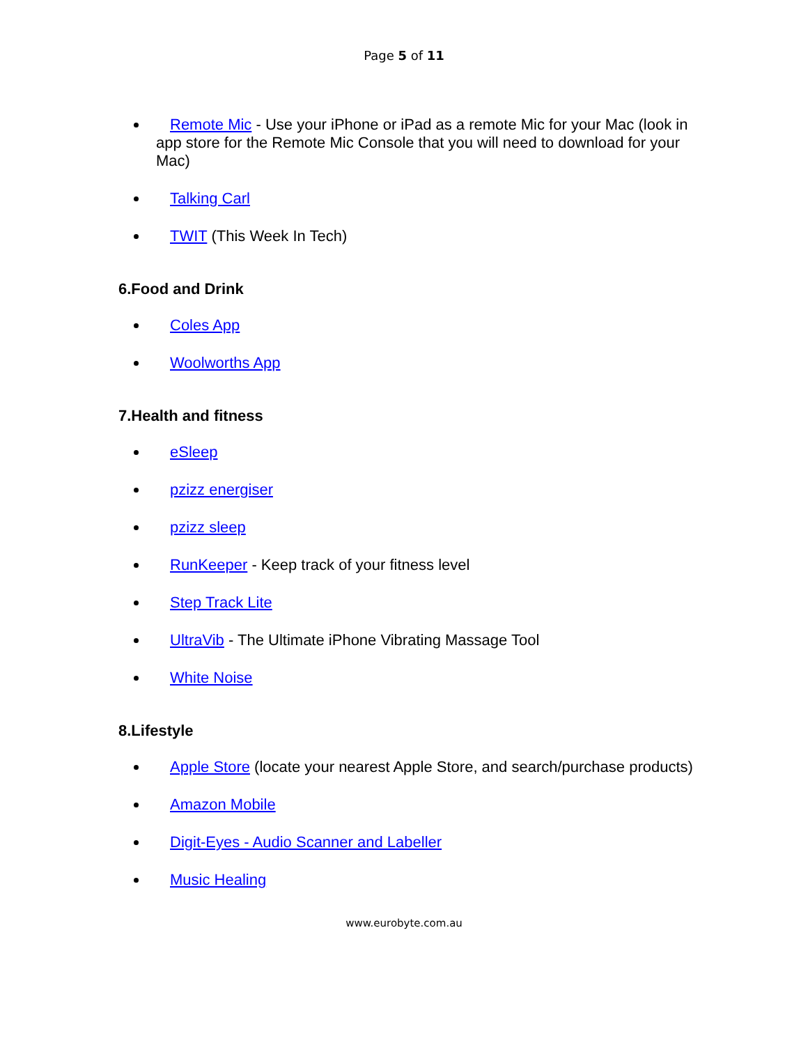Page 5 of 11
Remote Mic - Use your iPhone or iPad as a remote Mic for your Mac (look in app store for the Remote Mic Console that you will need to download for your Mac)
Talking Carl
TWIT (This Week In Tech)
6.Food and Drink
Coles App
Woolworths App
7.Health and fitness
eSleep
pzizz energiser
pzizz sleep
RunKeeper - Keep track of your fitness level
Step Track Lite
UltraVib - The Ultimate iPhone Vibrating Massage Tool
White Noise
8.Lifestyle
Apple Store (locate your nearest Apple Store, and search/purchase products)
Amazon Mobile
Digit-Eyes - Audio Scanner and Labeller
Music Healing
www.eurobyte.com.au